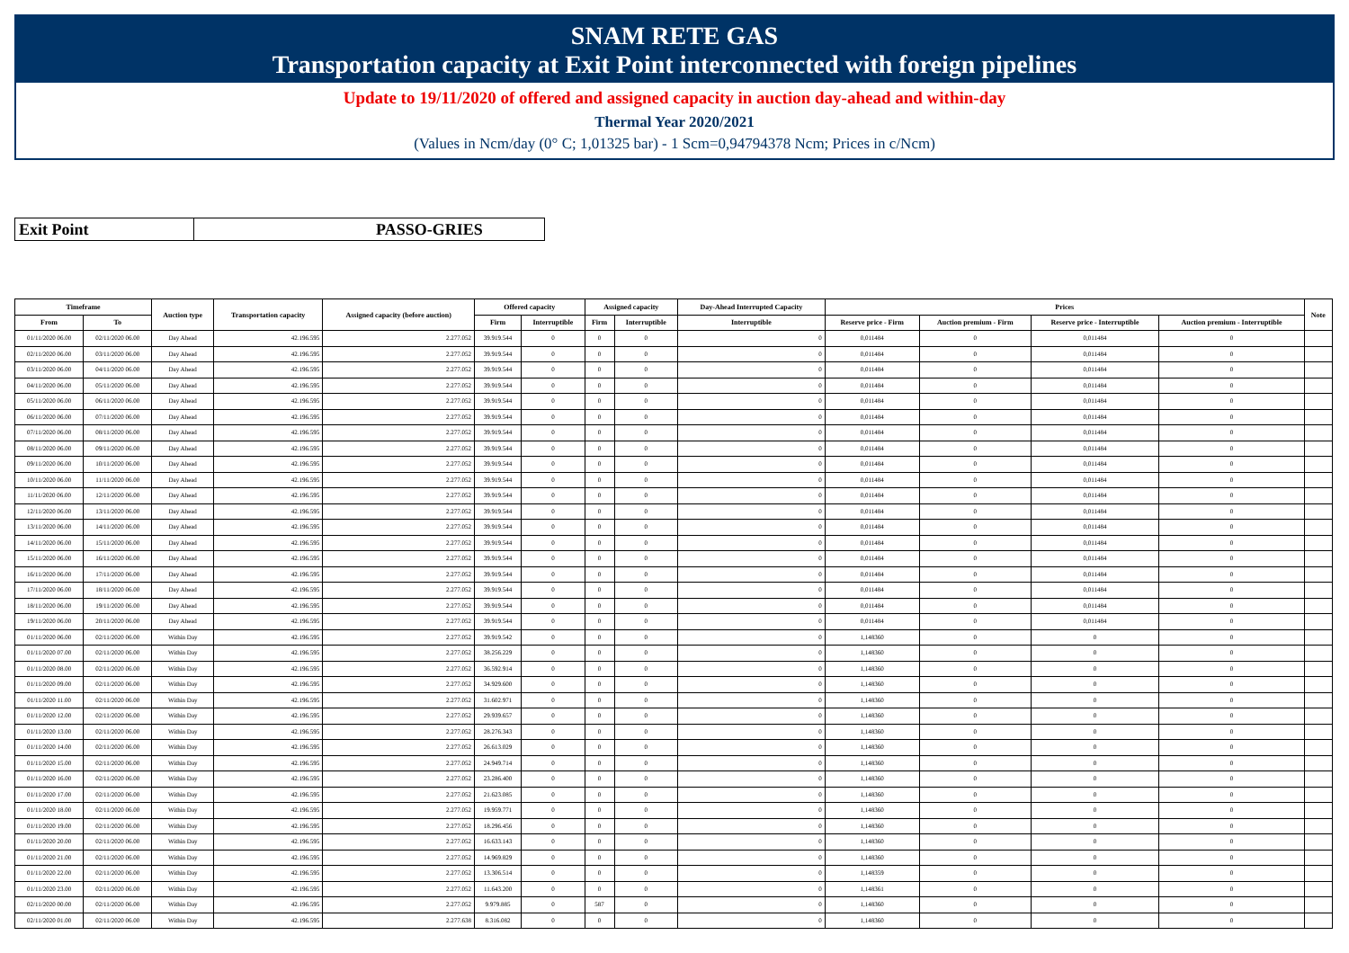SNAM RETE GAS
Transportation capacity at Exit Point interconnected with foreign pipelines
Update to 19/11/2020 of offered and assigned capacity in auction day-ahead and within-day
Thermal Year 2020/2021
(Values in Ncm/day (0° C; 1,01325 bar) - 1 Scm=0,94794378 Ncm; Prices in c/Ncm)
Exit Point PASSO-GRIES
| Timeframe | | Auction type | Transportation capacity | Assigned capacity (before auction) | Offered capacity | | Assigned capacity | | Day-Ahead Interrupted Capacity | Prices | | | | Note |
| --- | --- | --- | --- | --- | --- | --- | --- | --- | --- | --- | --- | --- | --- | --- |
| From | To | | | | Firm | Interruptible | Firm | Interruptible | Interruptible | Reserve price - Firm | Auction premium - Firm | Reserve price - Interruptible | Auction premium - Interruptible | |
| 01/11/2020 06.00 | 02/11/2020 06.00 | Day Ahead | 42.196.595 | 2.277.052 | 39.919.544 | 0 | 0 | 0 | 0 | 0,011484 | 0 | 0,011484 | 0 | |
| 02/11/2020 06.00 | 03/11/2020 06.00 | Day Ahead | 42.196.595 | 2.277.052 | 39.919.544 | 0 | 0 | 0 | 0 | 0,011484 | 0 | 0,011484 | 0 | |
| 03/11/2020 06.00 | 04/11/2020 06.00 | Day Ahead | 42.196.595 | 2.277.052 | 39.919.544 | 0 | 0 | 0 | 0 | 0,011484 | 0 | 0,011484 | 0 | |
| 04/11/2020 06.00 | 05/11/2020 06.00 | Day Ahead | 42.196.595 | 2.277.052 | 39.919.544 | 0 | 0 | 0 | 0 | 0,011484 | 0 | 0,011484 | 0 | |
| 05/11/2020 06.00 | 06/11/2020 06.00 | Day Ahead | 42.196.595 | 2.277.052 | 39.919.544 | 0 | 0 | 0 | 0 | 0,011484 | 0 | 0,011484 | 0 | |
| 06/11/2020 06.00 | 07/11/2020 06.00 | Day Ahead | 42.196.595 | 2.277.052 | 39.919.544 | 0 | 0 | 0 | 0 | 0,011484 | 0 | 0,011484 | 0 | |
| 07/11/2020 06.00 | 08/11/2020 06.00 | Day Ahead | 42.196.595 | 2.277.052 | 39.919.544 | 0 | 0 | 0 | 0 | 0,011484 | 0 | 0,011484 | 0 | |
| 08/11/2020 06.00 | 09/11/2020 06.00 | Day Ahead | 42.196.595 | 2.277.052 | 39.919.544 | 0 | 0 | 0 | 0 | 0,011484 | 0 | 0,011484 | 0 | |
| 09/11/2020 06.00 | 10/11/2020 06.00 | Day Ahead | 42.196.595 | 2.277.052 | 39.919.544 | 0 | 0 | 0 | 0 | 0,011484 | 0 | 0,011484 | 0 | |
| 10/11/2020 06.00 | 11/11/2020 06.00 | Day Ahead | 42.196.595 | 2.277.052 | 39.919.544 | 0 | 0 | 0 | 0 | 0,011484 | 0 | 0,011484 | 0 | |
| 11/11/2020 06.00 | 12/11/2020 06.00 | Day Ahead | 42.196.595 | 2.277.052 | 39.919.544 | 0 | 0 | 0 | 0 | 0,011484 | 0 | 0,011484 | 0 | |
| 12/11/2020 06.00 | 13/11/2020 06.00 | Day Ahead | 42.196.595 | 2.277.052 | 39.919.544 | 0 | 0 | 0 | 0 | 0,011484 | 0 | 0,011484 | 0 | |
| 13/11/2020 06.00 | 14/11/2020 06.00 | Day Ahead | 42.196.595 | 2.277.052 | 39.919.544 | 0 | 0 | 0 | 0 | 0,011484 | 0 | 0,011484 | 0 | |
| 14/11/2020 06.00 | 15/11/2020 06.00 | Day Ahead | 42.196.595 | 2.277.052 | 39.919.544 | 0 | 0 | 0 | 0 | 0,011484 | 0 | 0,011484 | 0 | |
| 15/11/2020 06.00 | 16/11/2020 06.00 | Day Ahead | 42.196.595 | 2.277.052 | 39.919.544 | 0 | 0 | 0 | 0 | 0,011484 | 0 | 0,011484 | 0 | |
| 16/11/2020 06.00 | 17/11/2020 06.00 | Day Ahead | 42.196.595 | 2.277.052 | 39.919.544 | 0 | 0 | 0 | 0 | 0,011484 | 0 | 0,011484 | 0 | |
| 17/11/2020 06.00 | 18/11/2020 06.00 | Day Ahead | 42.196.595 | 2.277.052 | 39.919.544 | 0 | 0 | 0 | 0 | 0,011484 | 0 | 0,011484 | 0 | |
| 18/11/2020 06.00 | 19/11/2020 06.00 | Day Ahead | 42.196.595 | 2.277.052 | 39.919.544 | 0 | 0 | 0 | 0 | 0,011484 | 0 | 0,011484 | 0 | |
| 19/11/2020 06.00 | 20/11/2020 06.00 | Day Ahead | 42.196.595 | 2.277.052 | 39.919.544 | 0 | 0 | 0 | 0 | 0,011484 | 0 | 0,011484 | 0 | |
| 01/11/2020 06.00 | 02/11/2020 06.00 | Within Day | 42.196.595 | 2.277.052 | 39.919.542 | 0 | 0 | 0 | 0 | 1,148360 | 0 | 0 | 0 | |
| 01/11/2020 07.00 | 02/11/2020 06.00 | Within Day | 42.196.595 | 2.277.052 | 38.256.229 | 0 | 0 | 0 | 0 | 1,148360 | 0 | 0 | 0 | |
| 01/11/2020 08.00 | 02/11/2020 06.00 | Within Day | 42.196.595 | 2.277.052 | 36.592.914 | 0 | 0 | 0 | 0 | 1,148360 | 0 | 0 | 0 | |
| 01/11/2020 09.00 | 02/11/2020 06.00 | Within Day | 42.196.595 | 2.277.052 | 34.929.600 | 0 | 0 | 0 | 0 | 1,148360 | 0 | 0 | 0 | |
| 01/11/2020 11.00 | 02/11/2020 06.00 | Within Day | 42.196.595 | 2.277.052 | 31.602.971 | 0 | 0 | 0 | 0 | 1,148360 | 0 | 0 | 0 | |
| 01/11/2020 12.00 | 02/11/2020 06.00 | Within Day | 42.196.595 | 2.277.052 | 29.939.657 | 0 | 0 | 0 | 0 | 1,148360 | 0 | 0 | 0 | |
| 01/11/2020 13.00 | 02/11/2020 06.00 | Within Day | 42.196.595 | 2.277.052 | 28.276.343 | 0 | 0 | 0 | 0 | 1,148360 | 0 | 0 | 0 | |
| 01/11/2020 14.00 | 02/11/2020 06.00 | Within Day | 42.196.595 | 2.277.052 | 26.613.029 | 0 | 0 | 0 | 0 | 1,148360 | 0 | 0 | 0 | |
| 01/11/2020 15.00 | 02/11/2020 06.00 | Within Day | 42.196.595 | 2.277.052 | 24.949.714 | 0 | 0 | 0 | 0 | 1,148360 | 0 | 0 | 0 | |
| 01/11/2020 16.00 | 02/11/2020 06.00 | Within Day | 42.196.595 | 2.277.052 | 23.286.400 | 0 | 0 | 0 | 0 | 1,148360 | 0 | 0 | 0 | |
| 01/11/2020 17.00 | 02/11/2020 06.00 | Within Day | 42.196.595 | 2.277.052 | 21.623.085 | 0 | 0 | 0 | 0 | 1,148360 | 0 | 0 | 0 | |
| 01/11/2020 18.00 | 02/11/2020 06.00 | Within Day | 42.196.595 | 2.277.052 | 19.959.771 | 0 | 0 | 0 | 0 | 1,148360 | 0 | 0 | 0 | |
| 01/11/2020 19.00 | 02/11/2020 06.00 | Within Day | 42.196.595 | 2.277.052 | 18.296.456 | 0 | 0 | 0 | 0 | 1,148360 | 0 | 0 | 0 | |
| 01/11/2020 20.00 | 02/11/2020 06.00 | Within Day | 42.196.595 | 2.277.052 | 16.633.143 | 0 | 0 | 0 | 0 | 1,148360 | 0 | 0 | 0 | |
| 01/11/2020 21.00 | 02/11/2020 06.00 | Within Day | 42.196.595 | 2.277.052 | 14.969.829 | 0 | 0 | 0 | 0 | 1,148360 | 0 | 0 | 0 | |
| 01/11/2020 22.00 | 02/11/2020 06.00 | Within Day | 42.196.595 | 2.277.052 | 13.306.514 | 0 | 0 | 0 | 0 | 1,148359 | 0 | 0 | 0 | |
| 01/11/2020 23.00 | 02/11/2020 06.00 | Within Day | 42.196.595 | 2.277.052 | 11.643.200 | 0 | 0 | 0 | 0 | 1,148361 | 0 | 0 | 0 | |
| 02/11/2020 00.00 | 02/11/2020 06.00 | Within Day | 42.196.595 | 2.277.052 | 9.979.885 | 0 | 587 | 0 | 0 | 1,148360 | 0 | 0 | 0 | |
| 02/11/2020 01.00 | 02/11/2020 06.00 | Within Day | 42.196.595 | 2.277.638 | 8.316.082 | 0 | 0 | 0 | 0 | 1,148360 | 0 | 0 | 0 | |